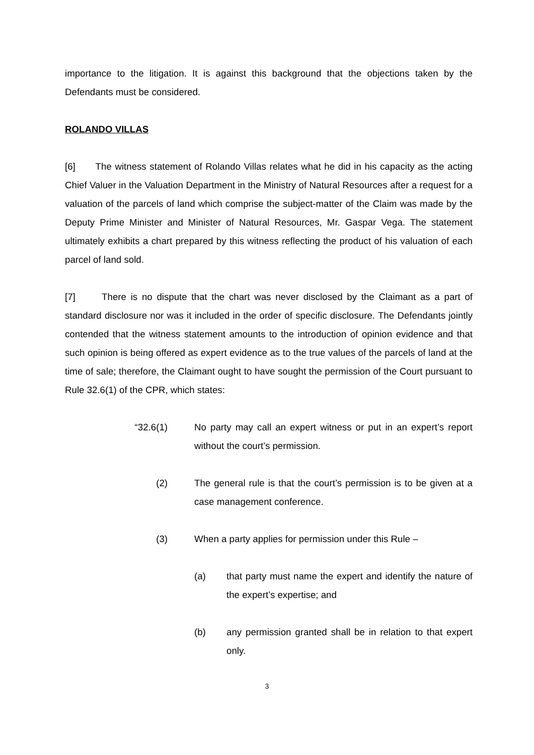importance to the litigation. It is against this background that the objections taken by the Defendants must be considered.
ROLANDO VILLAS
[6] The witness statement of Rolando Villas relates what he did in his capacity as the acting Chief Valuer in the Valuation Department in the Ministry of Natural Resources after a request for a valuation of the parcels of land which comprise the subject-matter of the Claim was made by the Deputy Prime Minister and Minister of Natural Resources, Mr. Gaspar Vega. The statement ultimately exhibits a chart prepared by this witness reflecting the product of his valuation of each parcel of land sold.
[7] There is no dispute that the chart was never disclosed by the Claimant as a part of standard disclosure nor was it included in the order of specific disclosure. The Defendants jointly contended that the witness statement amounts to the introduction of opinion evidence and that such opinion is being offered as expert evidence as to the true values of the parcels of land at the time of sale; therefore, the Claimant ought to have sought the permission of the Court pursuant to Rule 32.6(1) of the CPR, which states:
“32.6(1) No party may call an expert witness or put in an expert’s report without the court’s permission.
(2) The general rule is that the court’s permission is to be given at a case management conference.
(3) When a party applies for permission under this Rule –
(a) that party must name the expert and identify the nature of the expert’s expertise; and
(b) any permission granted shall be in relation to that expert only.
3